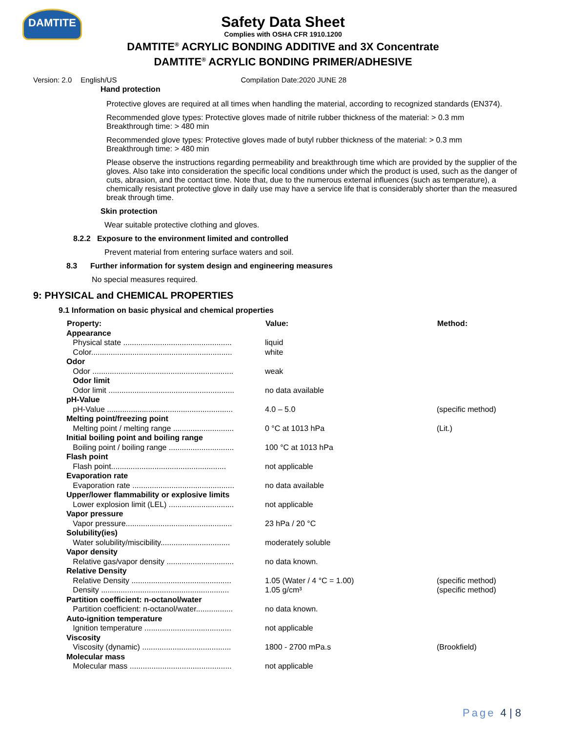DAMTITE
Safety Data Sheet
Complies with OSHA CFR 1910.1200
DAMTITE<sup>®</sup> ACRYLIC BONDING ADDITIVE and 3X Concentrate
DAMTITE<sup>®</sup> ACRYLIC BONDING PRIMER/ADHESIVE
Version: 2.0 English/US Compilation Date:2020 JUNE 28
Hand protection
Protective gloves are required at all times when handling the material, according to recognized standards (EN374).
Recommended glove types: Protective gloves made of nitrile rubber thickness of the material: > 0.3 mm
Breakthrough time: > 480 min
Recommended glove types: Protective gloves made of butyl rubber thickness of the material: > 0.3 mm
Breakthrough time: > 480 min
Please observe the instructions regarding permeability and breakthrough time which are provided by the supplier of the gloves. Also take into consideration the specific local conditions under which the product is used, such as the danger of cuts, abrasion, and the contact time. Note that, due to the numerous external influences (such as temperature), a chemically resistant protective glove in daily use may have a service life that is considerably shorter than the measured break through time.
Skin protection
Wear suitable protective clothing and gloves.
8.2.2 Exposure to the environment limited and controlled
Prevent material from entering surface waters and soil.
8.3 Further information for system design and engineering measures
No special measures required.
9: PHYSICAL and CHEMICAL PROPERTIES
9.1 Information on basic physical and chemical properties
| Property: | Value: | Method: |
| --- | --- | --- |
| Appearance | | |
| Physical state .................................................. | liquid | |
| Color................................................................. | white | |
| Odor | | |
| Odor ................................................................. | weak | |
| Odor limit | | |
| Odor limit .......................................................... | no data available | |
| pH-Value | | |
| pH-Value .......................................................... | 4.0 – 5.0 | (specific method) |
| Melting point/freezing point | | |
| Melting point / melting range ............................ | 0 °C at 1013 hPa | (Lit.) |
| Initial boiling point and boiling range | | |
| Boiling point / boiling range .............................. | 100 °C at 1013 hPa | |
| Flash point | | |
| Flash point..................................................... | not applicable | |
| Evaporation rate | | |
| Evaporation rate ............................................... | no data available | |
| Upper/lower flammability or explosive limits | | |
| Lower explosion limit (LEL) .............................. | not applicable | |
| Vapor pressure | | |
| Vapor pressure................................................. | 23 hPa / 20 °C | |
| Solubility(ies) | | |
| Water solubility/miscibility................................ | moderately soluble | |
| Vapor density | | |
| Relative gas/vapor density ............................... | no data known. | |
| Relative Density | | |
| Relative Density .............................................. | 1.05 (Water / 4 °C = 1.00) | (specific method) |
| Density ........................................................... | 1.05 g/cm³ | (specific method) |
| Partition coefficient: n-octanol/water | | |
| Partition coefficient: n-octanol/water................. | no data known. | |
| Auto-ignition temperature | | |
| Ignition temperature ........................................ | not applicable | |
| Viscosity | | |
| Viscosity (dynamic) ......................................... | 1800 - 2700 mPa.s | (Brookfield) |
| Molecular mass | | |
| Molecular mass ............................................... | not applicable | |
Page 4 | 8